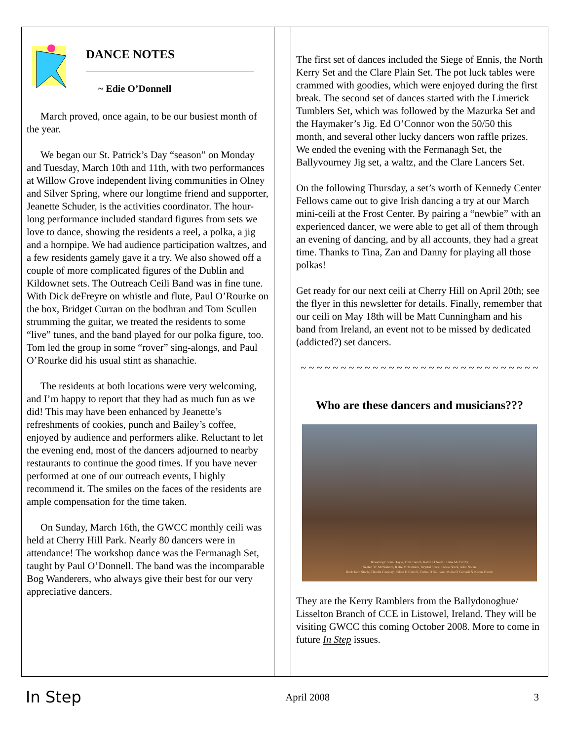DANCE NOTES
~ Edie O’Donnell
March proved, once again, to be our busiest month of the year.
We began our St. Patrick’s Day “season” on Monday and Tuesday, March 10th and 11th, with two performances at Willow Grove independent living communities in Olney and Silver Spring, where our longtime friend and supporter, Jeanette Schuder, is the activities coordinator. The hour-long performance included standard figures from sets we love to dance, showing the residents a reel, a polka, a jig and a hornpipe. We had audience participation waltzes, and a few residents gamely gave it a try. We also showed off a couple of more complicated figures of the Dublin and Kildownet sets. The Outreach Ceili Band was in fine tune. With Dick deFreyre on whistle and flute, Paul O’Rourke on the box, Bridget Curran on the bodhran and Tom Scullen strumming the guitar, we treated the residents to some “live” tunes, and the band played for our polka figure, too. Tom led the group in some “rover” sing-alongs, and Paul O’Rourke did his usual stint as shanachie.
The residents at both locations were very welcoming, and I’m happy to report that they had as much fun as we did! This may have been enhanced by Jeanette’s refreshments of cookies, punch and Bailey’s coffee, enjoyed by audience and performers alike. Reluctant to let the evening end, most of the dancers adjourned to nearby restaurants to continue the good times. If you have never performed at one of our outreach events, I highly recommend it. The smiles on the faces of the residents are ample compensation for the time taken.
On Sunday, March 16th, the GWCC monthly ceili was held at Cherry Hill Park. Nearly 80 dancers were in attendance! The workshop dance was the Fermanagh Set, taught by Paul O’Donnell. The band was the incomparable Bog Wanderers, who always give their best for our very appreciative dancers.
The first set of dances included the Siege of Ennis, the North Kerry Set and the Clare Plain Set. The pot luck tables were crammed with goodies, which were enjoyed during the first break. The second set of dances started with the Limerick Tumblers Set, which was followed by the Mazurka Set and the Haymaker’s Jig. Ed O’Connor won the 50/50 this month, and several other lucky dancers won raffle prizes. We ended the evening with the Fermanagh Set, the Ballyvourney Jig set, a waltz, and the Clare Lancers Set.
On the following Thursday, a set’s worth of Kennedy Center Fellows came out to give Irish dancing a try at our March mini-ceili at the Frost Center. By pairing a “newbie” with an experienced dancer, we were able to get all of them through an evening of dancing, and by all accounts, they had a great time. Thanks to Tina, Zan and Danny for playing all those polkas!
Get ready for our next ceili at Cherry Hill on April 20th; see the flyer in this newsletter for details. Finally, remember that our ceili on May 18th will be Matt Cunningham and his band from Ireland, an event not to be missed by dedicated (addicted?) set dancers.
~ ~ ~ ~ ~ ~ ~ ~ ~ ~ ~ ~ ~ ~ ~ ~ ~ ~ ~ ~ ~ ~ ~ ~ ~ ~ ~ ~ ~ ~
Who are these dancers and musicians???
Kneeling Cliona Doyle, Tom Trench, Kevin O Neill, Elaine McCarthy
Seated TP McNamara, Katie McNamara, Krystal Stack, Jackie Stack, John Nolan
Back John Stack, Claudia Greaney, Kilian O Carroll, Cathal O Sullivan, Moira O Connell & Karen Trench
They are the Kerry Ramblers from the Ballydonoghue/ Lisselton Branch of CCE in Listowel, Ireland. They will be visiting GWCC this coming October 2008. More to come in future In Step issues.
In Step April 2008 3